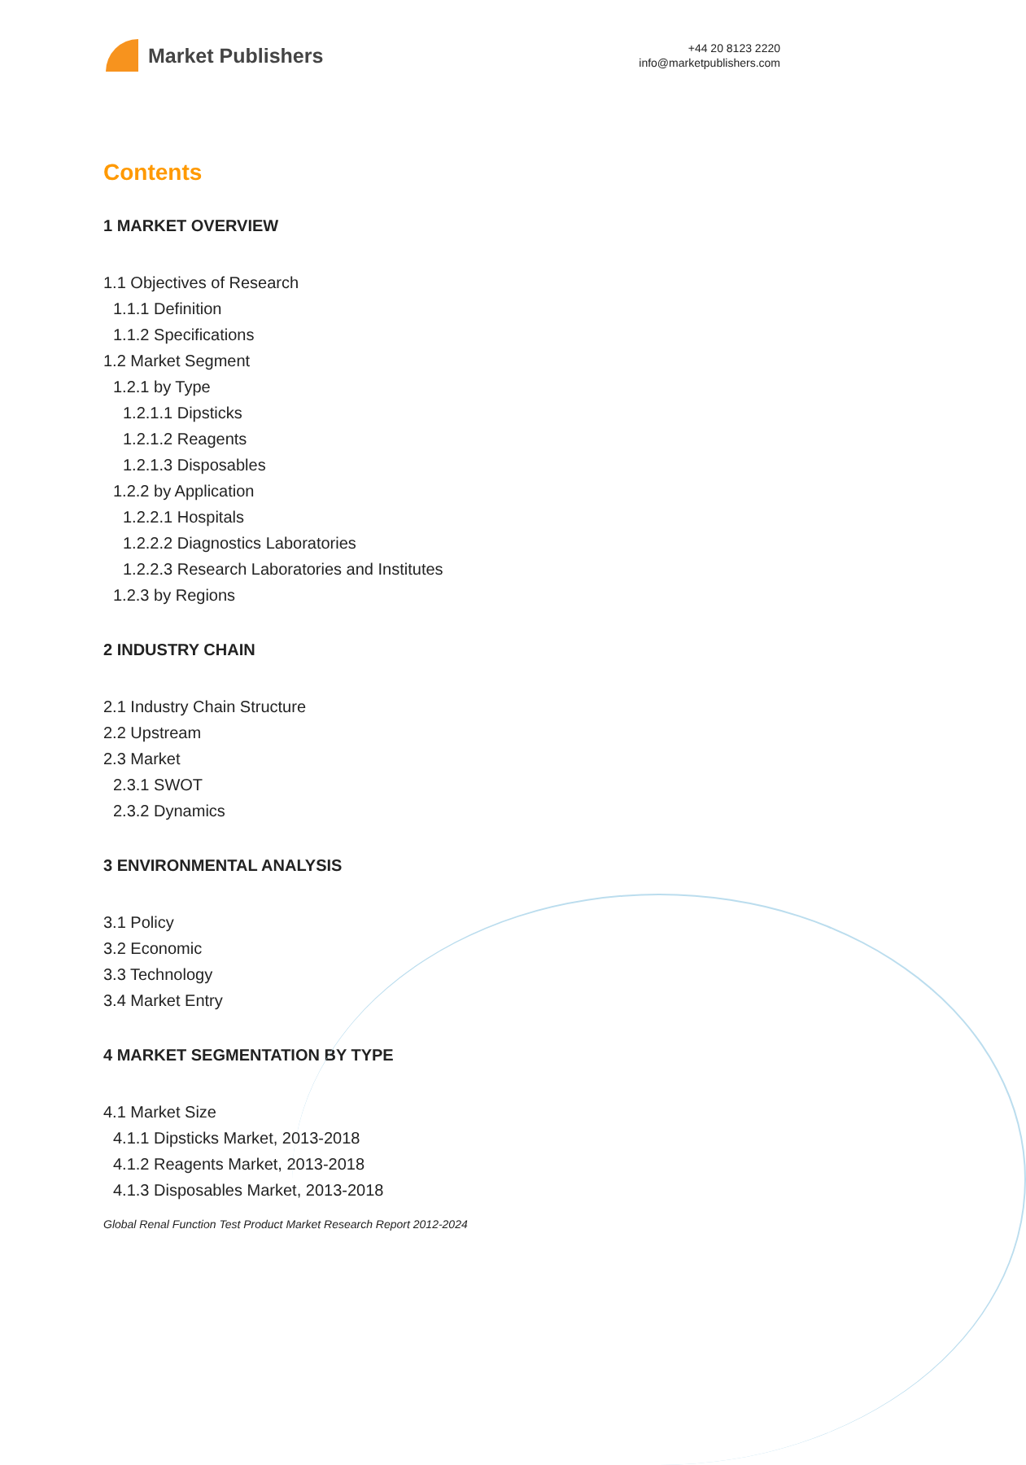Market Publishers
+44 20 8123 2220
info@marketpublishers.com
Contents
1 MARKET OVERVIEW
1.1 Objectives of Research
1.1.1 Definition
1.1.2 Specifications
1.2 Market Segment
1.2.1 by Type
1.2.1.1 Dipsticks
1.2.1.2 Reagents
1.2.1.3 Disposables
1.2.2 by Application
1.2.2.1 Hospitals
1.2.2.2 Diagnostics Laboratories
1.2.2.3 Research Laboratories and Institutes
1.2.3 by Regions
2 INDUSTRY CHAIN
2.1 Industry Chain Structure
2.2 Upstream
2.3 Market
2.3.1 SWOT
2.3.2 Dynamics
3 ENVIRONMENTAL ANALYSIS
3.1 Policy
3.2 Economic
3.3 Technology
3.4 Market Entry
4 MARKET SEGMENTATION BY TYPE
4.1 Market Size
4.1.1 Dipsticks Market, 2013-2018
4.1.2 Reagents Market, 2013-2018
4.1.3 Disposables Market, 2013-2018
Global Renal Function Test Product Market Research Report 2012-2024